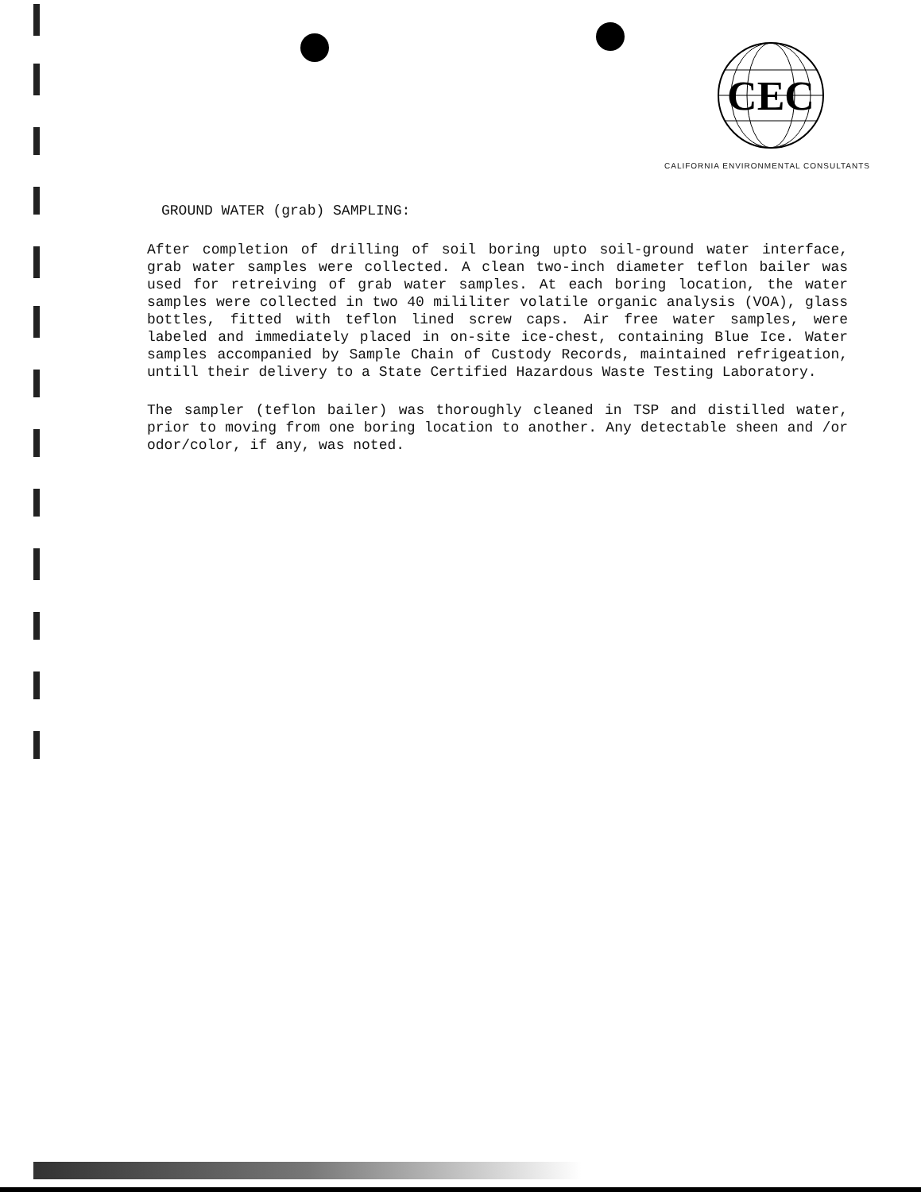CEC
CALIFORNIA ENVIRONMENTAL CONSULTANTS
GROUND WATER (grab) SAMPLING:
After completion of drilling of soil boring upto soil-ground water interface, grab water samples were collected. A clean two-inch diameter teflon bailer was used for retreiving of grab water samples. At each boring location, the water samples were collected in two 40 mililiter volatile organic analysis (VOA), glass bottles, fitted with teflon lined screw caps. Air free water samples, were labeled and immediately placed in on-site ice-chest, containing Blue Ice. Water samples accompanied by Sample Chain of Custody Records, maintained refrigeation, untill their delivery to a State Certified Hazardous Waste Testing Laboratory.
The sampler (teflon bailer) was thoroughly cleaned in TSP and distilled water, prior to moving from one boring location to another. Any detectable sheen and /or odor/color, if any, was noted.